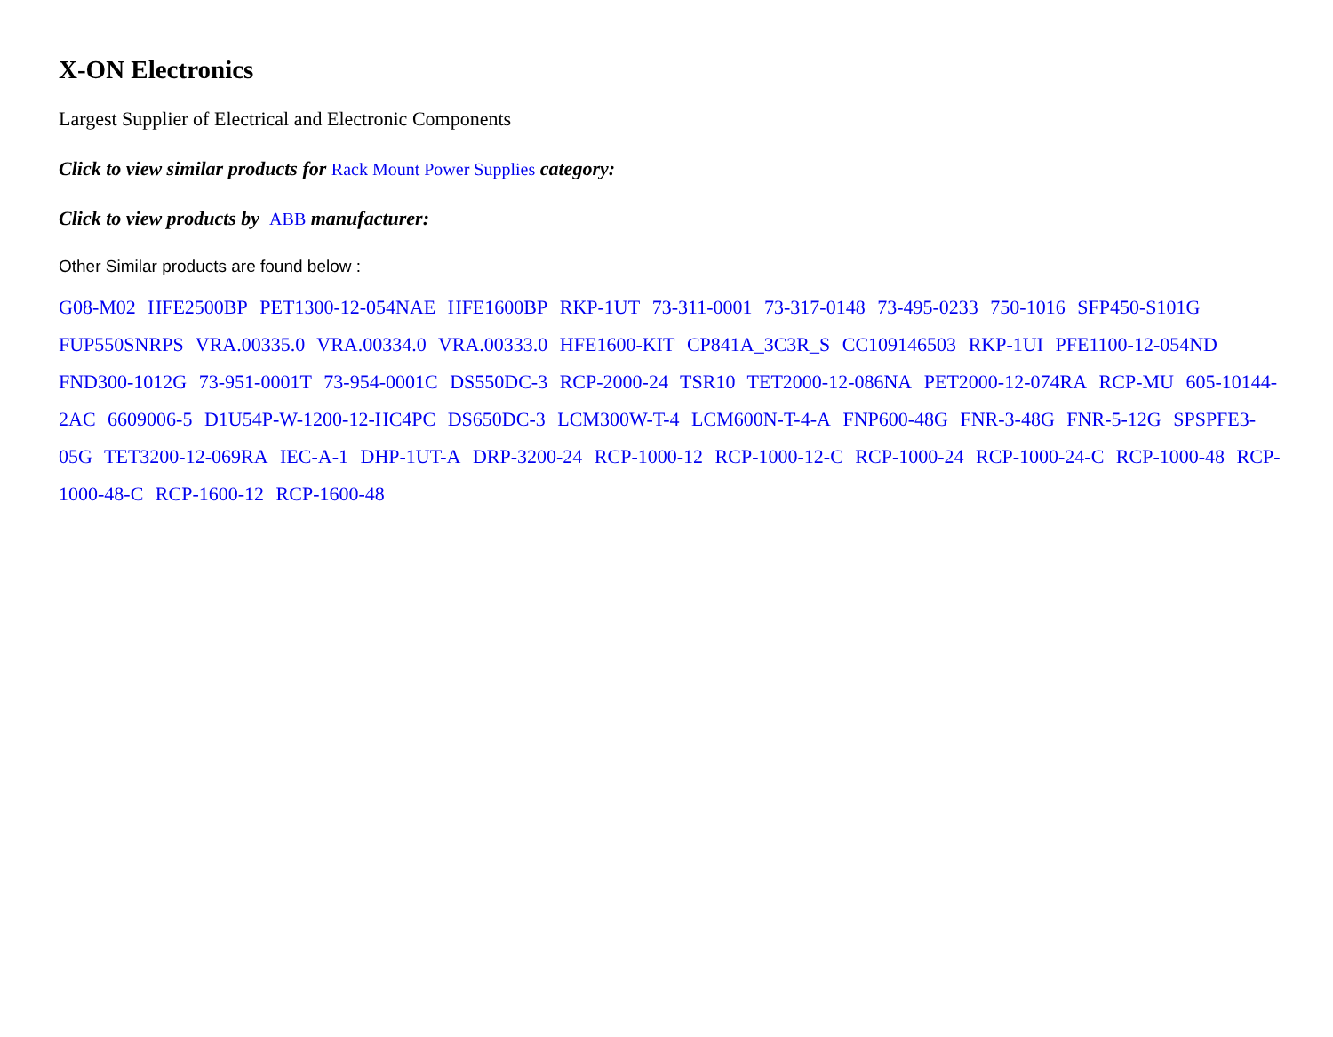X-ON Electronics
Largest Supplier of Electrical and Electronic Components
Click to view similar products for Rack Mount Power Supplies category:
Click to view products by ABB manufacturer:
Other Similar products are found below :
G08-M02 HFE2500BP PET1300-12-054NAE HFE1600BP RKP-1UT 73-311-0001 73-317-0148 73-495-0233 750-1016 SFP450-S101G FUP550SNRPS VRA.00335.0 VRA.00334.0 VRA.00333.0 HFE1600-KIT CP841A_3C3R_S CC109146503 RKP-1UI PFE1100-12-054ND FND300-1012G 73-951-0001T 73-954-0001C DS550DC-3 RCP-2000-24 TSR10 TET2000-12-086NA PET2000-12-074RA RCP-MU 605-10144-2AC 6609006-5 D1U54P-W-1200-12-HC4PC DS650DC-3 LCM300W-T-4 LCM600N-T-4-A FNP600-48G FNR-3-48G FNR-5-12G SPSPFE3-05G TET3200-12-069RA IEC-A-1 DHP-1UT-A DRP-3200-24 RCP-1000-12 RCP-1000-12-C RCP-1000-24 RCP-1000-24-C RCP-1000-48 RCP-1000-48-C RCP-1600-12 RCP-1600-48